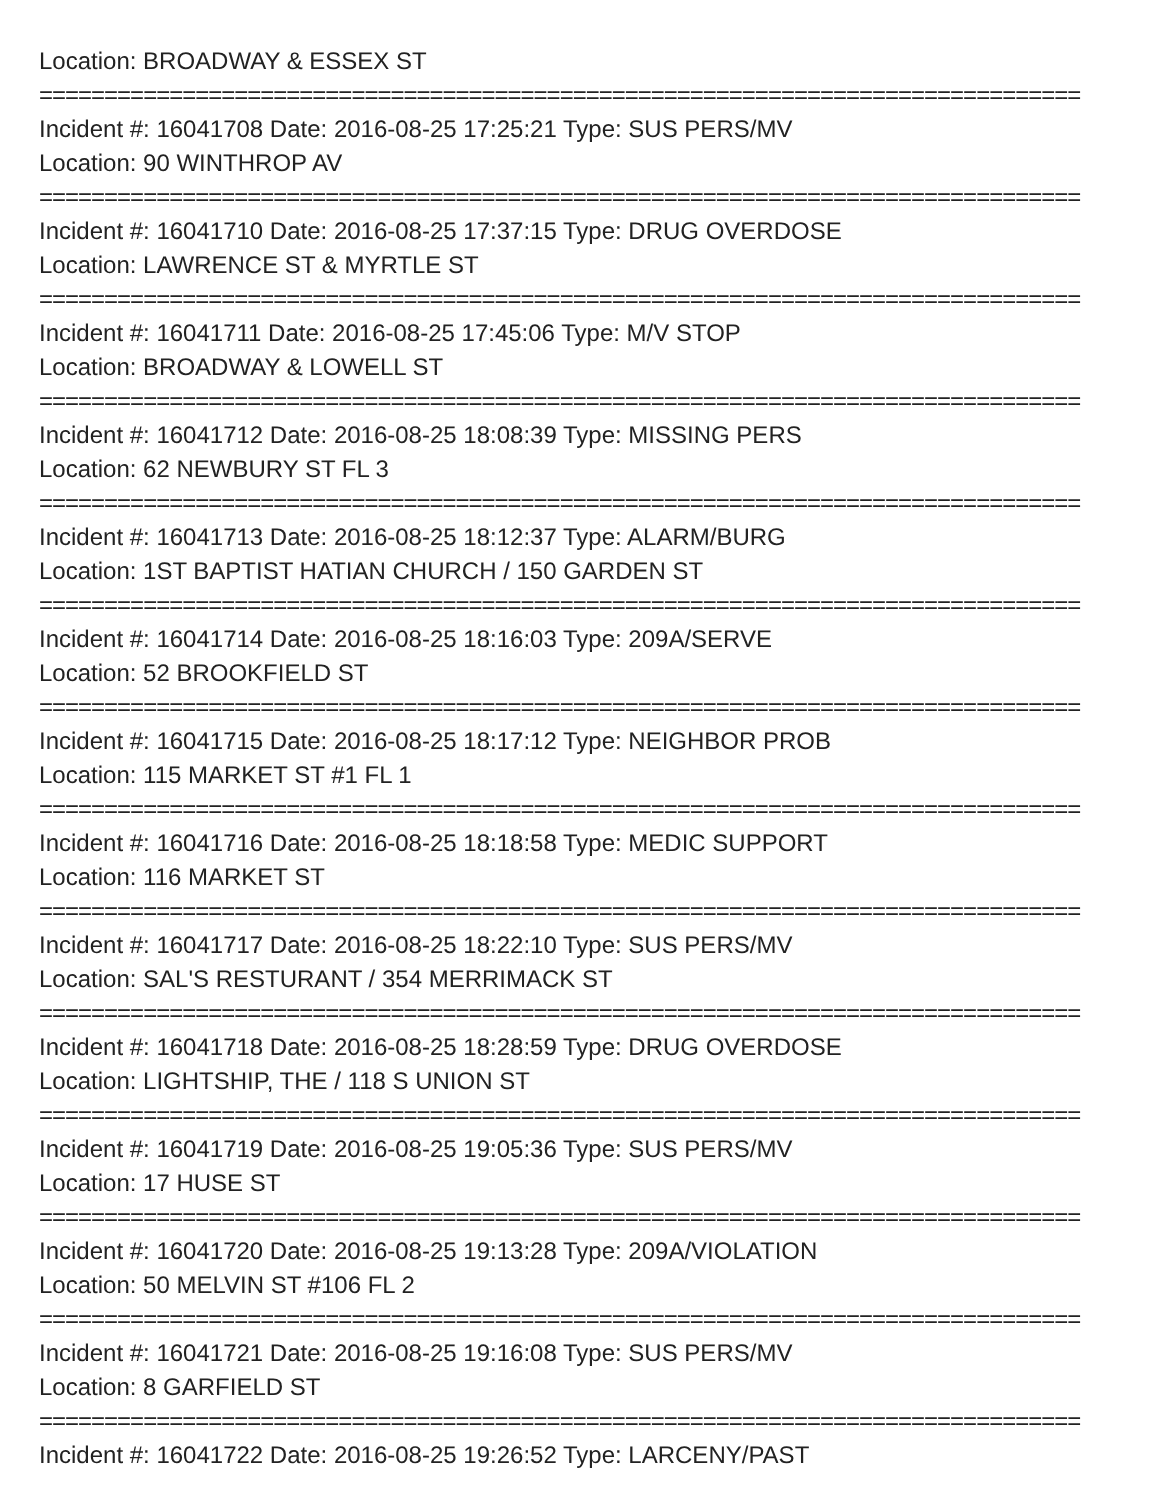Location: BROADWAY & ESSEX ST
================================================================================
Incident #: 16041708 Date: 2016-08-25 17:25:21 Type: SUS PERS/MV
Location: 90 WINTHROP AV
================================================================================
Incident #: 16041710 Date: 2016-08-25 17:37:15 Type: DRUG OVERDOSE
Location: LAWRENCE ST & MYRTLE ST
================================================================================
Incident #: 16041711 Date: 2016-08-25 17:45:06 Type: M/V STOP
Location: BROADWAY & LOWELL ST
================================================================================
Incident #: 16041712 Date: 2016-08-25 18:08:39 Type: MISSING PERS
Location: 62 NEWBURY ST FL 3
================================================================================
Incident #: 16041713 Date: 2016-08-25 18:12:37 Type: ALARM/BURG
Location: 1ST BAPTIST HATIAN CHURCH / 150 GARDEN ST
================================================================================
Incident #: 16041714 Date: 2016-08-25 18:16:03 Type: 209A/SERVE
Location: 52 BROOKFIELD ST
================================================================================
Incident #: 16041715 Date: 2016-08-25 18:17:12 Type: NEIGHBOR PROB
Location: 115 MARKET ST #1 FL 1
================================================================================
Incident #: 16041716 Date: 2016-08-25 18:18:58 Type: MEDIC SUPPORT
Location: 116 MARKET ST
================================================================================
Incident #: 16041717 Date: 2016-08-25 18:22:10 Type: SUS PERS/MV
Location: SAL'S RESTURANT / 354 MERRIMACK ST
================================================================================
Incident #: 16041718 Date: 2016-08-25 18:28:59 Type: DRUG OVERDOSE
Location: LIGHTSHIP, THE / 118 S UNION ST
================================================================================
Incident #: 16041719 Date: 2016-08-25 19:05:36 Type: SUS PERS/MV
Location: 17 HUSE ST
================================================================================
Incident #: 16041720 Date: 2016-08-25 19:13:28 Type: 209A/VIOLATION
Location: 50 MELVIN ST #106 FL 2
================================================================================
Incident #: 16041721 Date: 2016-08-25 19:16:08 Type: SUS PERS/MV
Location: 8 GARFIELD ST
================================================================================
Incident #: 16041722 Date: 2016-08-25 19:26:52 Type: LARCENY/PAST